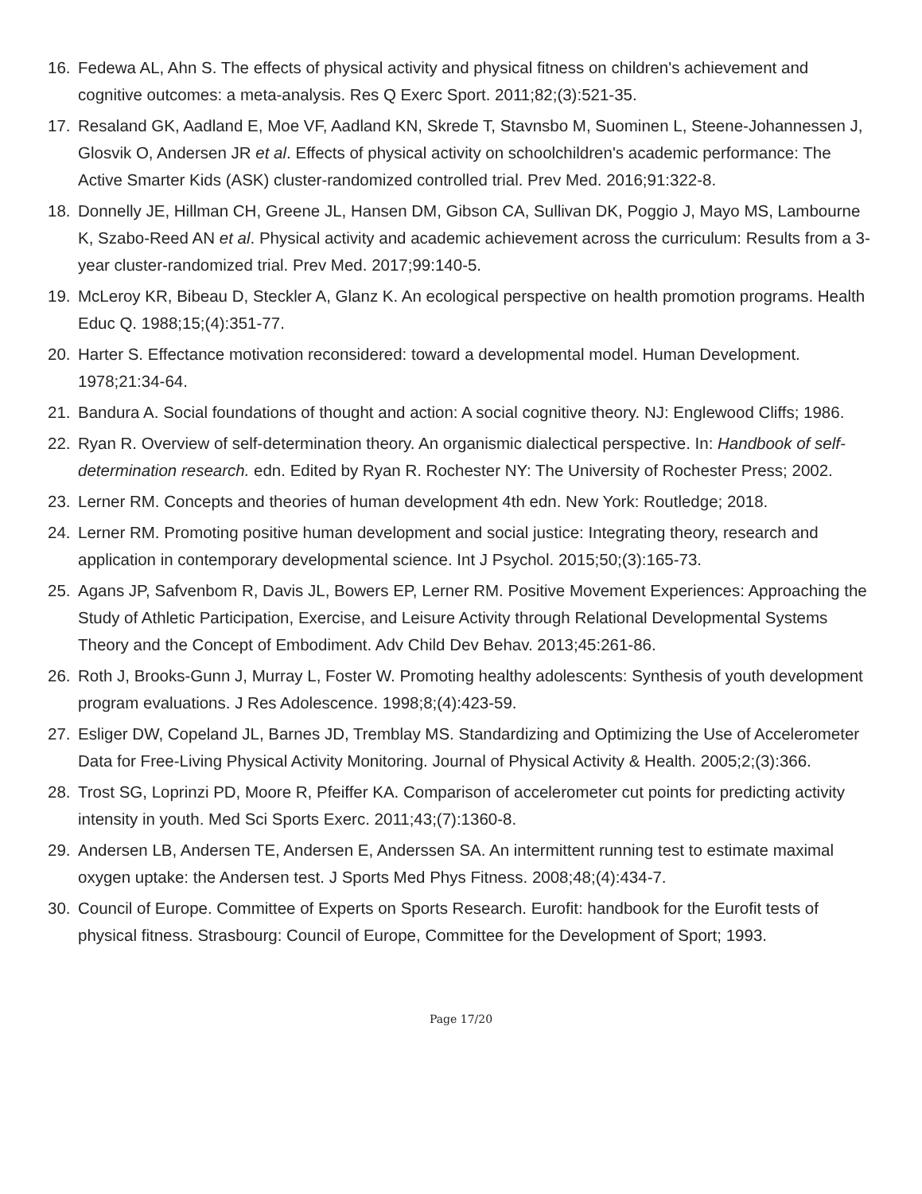16. Fedewa AL, Ahn S. The effects of physical activity and physical fitness on children's achievement and cognitive outcomes: a meta-analysis. Res Q Exerc Sport. 2011;82;(3):521-35.
17. Resaland GK, Aadland E, Moe VF, Aadland KN, Skrede T, Stavnsbo M, Suominen L, Steene-Johannessen J, Glosvik O, Andersen JR et al. Effects of physical activity on schoolchildren's academic performance: The Active Smarter Kids (ASK) cluster-randomized controlled trial. Prev Med. 2016;91:322-8.
18. Donnelly JE, Hillman CH, Greene JL, Hansen DM, Gibson CA, Sullivan DK, Poggio J, Mayo MS, Lambourne K, Szabo-Reed AN et al. Physical activity and academic achievement across the curriculum: Results from a 3-year cluster-randomized trial. Prev Med. 2017;99:140-5.
19. McLeroy KR, Bibeau D, Steckler A, Glanz K. An ecological perspective on health promotion programs. Health Educ Q. 1988;15;(4):351-77.
20. Harter S. Effectance motivation reconsidered: toward a developmental model. Human Development. 1978;21:34-64.
21. Bandura A. Social foundations of thought and action: A social cognitive theory. NJ: Englewood Cliffs; 1986.
22. Ryan R. Overview of self-determination theory. An organismic dialectical perspective. In: Handbook of self-determination research. edn. Edited by Ryan R. Rochester NY: The University of Rochester Press; 2002.
23. Lerner RM. Concepts and theories of human development 4th edn. New York: Routledge; 2018.
24. Lerner RM. Promoting positive human development and social justice: Integrating theory, research and application in contemporary developmental science. Int J Psychol. 2015;50;(3):165-73.
25. Agans JP, Safvenbom R, Davis JL, Bowers EP, Lerner RM. Positive Movement Experiences: Approaching the Study of Athletic Participation, Exercise, and Leisure Activity through Relational Developmental Systems Theory and the Concept of Embodiment. Adv Child Dev Behav. 2013;45:261-86.
26. Roth J, Brooks-Gunn J, Murray L, Foster W. Promoting healthy adolescents: Synthesis of youth development program evaluations. J Res Adolescence. 1998;8;(4):423-59.
27. Esliger DW, Copeland JL, Barnes JD, Tremblay MS. Standardizing and Optimizing the Use of Accelerometer Data for Free-Living Physical Activity Monitoring. Journal of Physical Activity & Health. 2005;2;(3):366.
28. Trost SG, Loprinzi PD, Moore R, Pfeiffer KA. Comparison of accelerometer cut points for predicting activity intensity in youth. Med Sci Sports Exerc. 2011;43;(7):1360-8.
29. Andersen LB, Andersen TE, Andersen E, Anderssen SA. An intermittent running test to estimate maximal oxygen uptake: the Andersen test. J Sports Med Phys Fitness. 2008;48;(4):434-7.
30. Council of Europe. Committee of Experts on Sports Research. Eurofit: handbook for the Eurofit tests of physical fitness. Strasbourg: Council of Europe, Committee for the Development of Sport; 1993.
Page 17/20